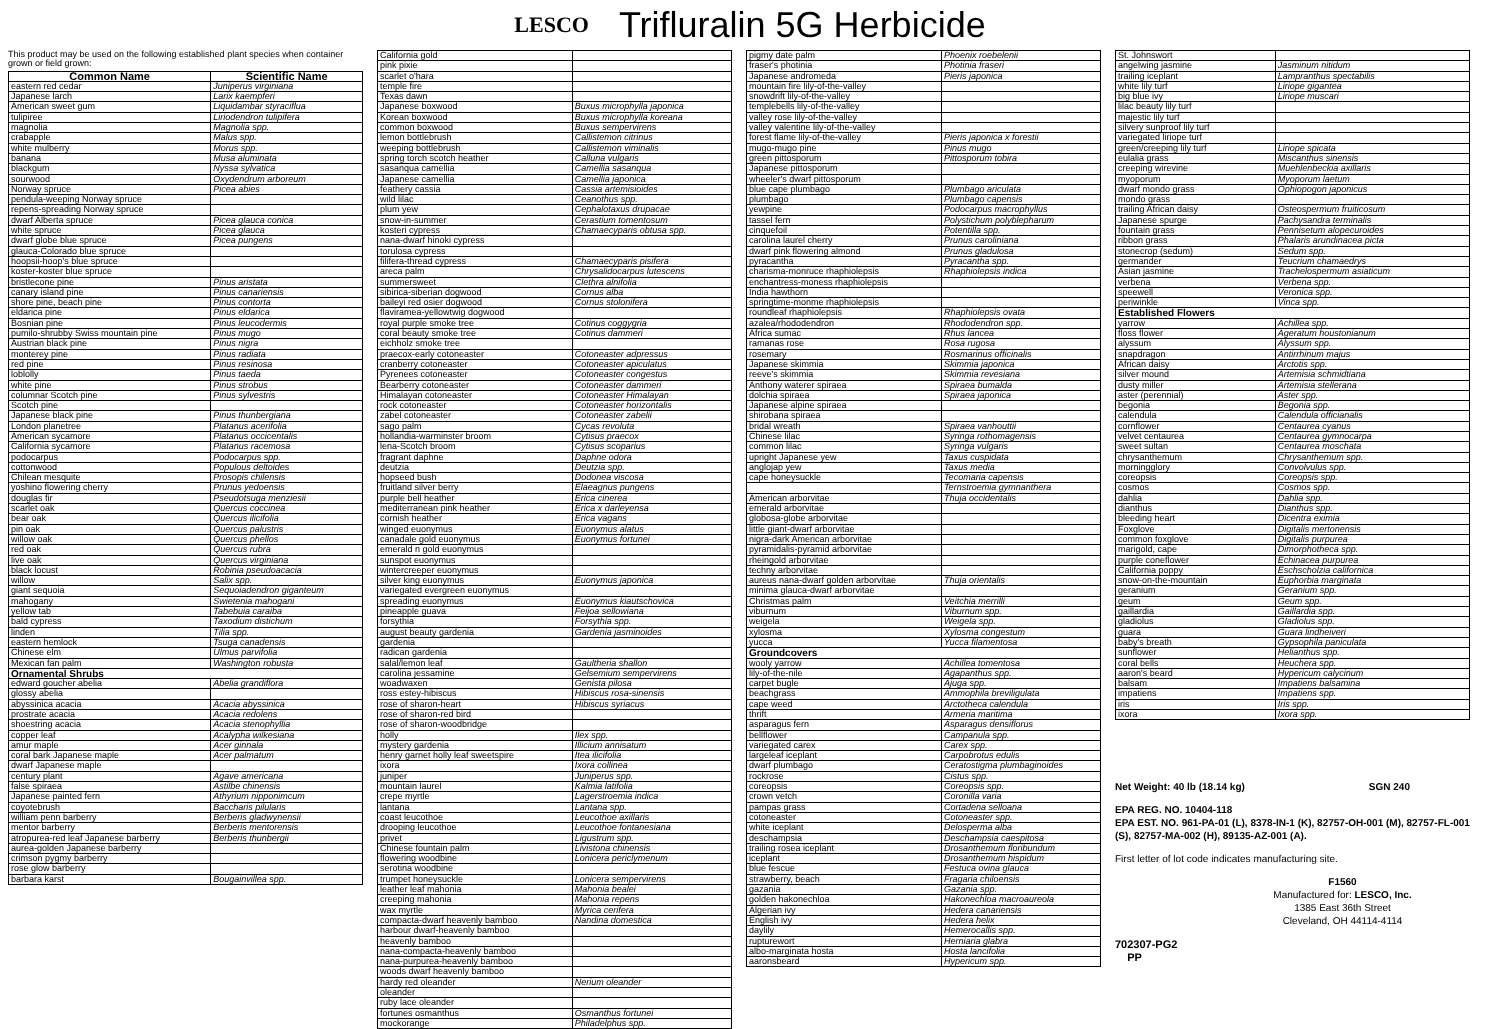LESCO Trifluralin 5G Herbicide
This product may be used on the following established plant species when container grown or field grown:
| Common Name | Scientific Name |
| --- | --- |
| eastern red cedar | Juniperus virginiana |
| Japanese larch | Larix kaempferi |
| American sweet gum | Liquidambar styraciflua |
| tulipiree | Liriodendron tulipifera |
| magnolia | Magnolia spp. |
| crabapple | Malus spp. |
| white mulberry | Morus spp. |
| banana | Musa aluminata |
| blackgum | Nyssa sylvatica |
| sourwood | Oxydendrum arboreum |
| Norway spruce | Picea abies |
| pendula-weeping Norway spruce | |
| repens-spreading Norway spruce | |
| dwarf Alberta spruce | Picea glauca conica |
| white spruce | Picea glauca |
| dwarf globe blue spruce | Picea pungens |
| glauca-Colorado blue spruce | |
| hoopsii-hoop's blue spruce | |
| koster-koster blue spruce | |
| bristlecone pine | Pinus aristata |
| canary island pine | Pinus canariensis |
| shore pine, beach pine | Pinus contorta |
| eldarica pine | Pinus eldarica |
| Bosnian pine | Pinus leucodermis |
| pumilo-shrubby Swiss mountain pine | Pinus mugo |
| Austrian black pine | Pinus nigra |
| monterey pine | Pinus radiata |
| red pine | Pinus resinosa |
| loblolly | Pinus taeda |
| white pine | Pinus strobus |
| columnar Scotch pine | Pinus sylvestris |
| Scotch pine | |
| Japanese black pine | Pinus thunbergiana |
| London planetree | Platanus acerifolia |
| American sycamore | Platanus occicentalis |
| California sycamore | Platanus racemosa |
| podocarpus | Podocarpus spp. |
| cottonwood | Populous deltoides |
| Chilean mesquite | Prosopis chilensis |
| yoshino flowering cherry | Prunus yedoensis |
| douglas fir | Pseudotsuga menziesii |
| scarlet oak | Quercus coccinea |
| bear oak | Quercus ilicifolia |
| pin oak | Quercus palustris |
| willow oak | Quercus phellos |
| red oak | Quercus rubra |
| live oak | Quercus virginiana |
| black locust | Robinia pseudoacacia |
| willow | Salix spp. |
| giant sequoia | Sequoiadendron giganteum |
| mahogany | Swietenia mahogani |
| yellow tab | Tabebuia caraiba |
| bald cypress | Taxodium distichum |
| linden | Tilia spp. |
| eastern hemlock | Tsuga canadensis |
| Chinese elm | Ulmus parvifolia |
| Mexican fan palm | Washington robusta |
| Ornamental Shrubs | |
| edward goucher abelia | Abelia grandiflora |
| glossy abelia | |
| abyssinica acacia | Acacia abyssinica |
| prostrate acacia | Acacia redolens |
| shoestring acacia | Acacia stenophyllia |
| copper leaf | Acalypha wilkesiana |
| amur maple | Acer ginnala |
| coral bark Japanese maple | Acer palmatum |
| dwarf Japanese maple | |
| century plant | Agave americana |
| false spiraea | Astilbe chinensis |
| Japanese painted fern | Athyrium nipponimcum |
| coyotebrush | Baccharis pilularis |
| william penn barberry | Berberis gladwynensii |
| mentor barberry | Berberis mentorensis |
| atropurea-red leaf Japanese barberry | Berberis thunbergii |
| aurea-golden Japanese barberry | |
| crimson pygmy barberry | |
| rose glow barberry | |
| barbara karst | Bougainvillea spp. |
| California gold | |
| pink pixie | |
| scarlet o'hara | |
| temple fire | |
| Texas dawn | |
| Japanese boxwood | Buxus microphylla japonica |
| Korean boxwood | Buxus microphylla koreana |
| common boxwood | Buxus sempervirens |
| lemon bottlebrush | Callistemon citrinus |
| weeping bottlebrush | Callistemon viminalis |
| spring torch scotch heather | Calluna vulgaris |
| sasanqua camellia | Camellia sasanqua |
| Japanese camellia | Camellia japonica |
| feathery cassia | Cassia artemisioides |
| wild lilac | Ceanothus spp. |
| plum yew | Cephalotaxus drupacae |
| snow-in-summer | Cerastium tomentosum |
| kosteri cypress | Chamaecyparis obtusa spp. |
| nana-dwarf hinoki cypress | |
| torulosa cypress | |
| filifera-thread cypress | Chamaecyparis pisifera |
| areca palm | Chrysalidocarpus lutescens |
| summersweet | Clethra alnifolia |
| sibirica-siberian dogwood | Cornus alba |
| baileyi red osier dogwood | Cornus stolonifera |
| flaviramea-yellowtwig dogwood | |
| royal purple smoke tree | Cotinus coggygria |
| coral beauty smoke tree | Cotinus dammeri |
| eichholz smoke tree | |
| praecox-early cotoneaster | Cotoneaster adpressus |
| cranberry cotoneaster | Cotoneaster apiculatus |
| Pyrenees cotoneaster | Cotoneaster congestus |
| Bearberry cotoneaster | Cotoneaster dammeri |
| Himalayan cotoneaster | Cotoneaster Himalayan |
| rock cotoneaster | Cotoneaster horizontalis |
| zabel cotoneaster | Cotoneaster zabelii |
| sago palm | Cycas revoluta |
| hollandia-warminster broom | Cytisus praecox |
| lena-Scotch broom | Cytisus scoparius |
| fragrant daphne | Daphne odora |
| deutzia | Deutzia spp. |
| hopseed bush | Dodonea viscosa |
| fruitland silver berry | Elaeagnus pungens |
| purple bell heather | Erica cinerea |
| mediterranean pink heather | Erica x darleyensa |
| cornish heather | Erica vagans |
| winged euonymus | Euonymus alatus |
| canadale gold euonymus | Euonymus fortunei |
| emerald n gold euonymus | |
| sunspot euonymus | |
| wintercreeper euonymus | |
| silver king euonymus | Euonymus japonica |
| variegated evergreen euonymus | |
| spreading euonymus | Euonymus kiautschovica |
| pineapple guava | Feijoa sellowiana |
| forsythia | Forsythia spp. |
| august beauty gardenia | Gardenia jasminoides |
| gardenia | |
| radican gardenia | |
| salal/lemon leaf | Gaultheria shallon |
| carolina jessamine | Gelsemium sempervirens |
| woadwaxen | Genista pilosa |
| ross estey-hibiscus | Hibiscus rosa-sinensis |
| rose of sharon-heart | Hibiscus syriacus |
| rose of sharon-red bird | |
| rose of sharon-woodbridge | |
| holly | Ilex spp. |
| mystery gardenia | Illicium annisatum |
| henry garnet holly leaf sweetspire | Itea ilicifolia |
| ixora | Ixora collinea |
| juniper | Juniperus spp. |
| mountain laurel | Kalmia latifolia |
| crepe myrtle | Lagerstroemia indica |
| lantana | Lantana spp. |
| coast leucothoe | Leucothoe axillaris |
| drooping leucothoe | Leucothoe fontanesiana |
| privet | Ligustrum spp. |
| Chinese fountain palm | Livistona chinensis |
| flowering woodbine | Lonicera periclymenum |
| serotina woodbine | |
| trumpet honeysuckle | Lonicera sempervirens |
| leather leaf mahonia | Mahonia bealei |
| creeping mahonia | Mahonia repens |
| wax myrtle | Myrica cerifera |
| compacta-dwarf heavenly bamboo | Nandina domestica |
| harbour dwarf-heavenly bamboo | |
| heavenly bamboo | |
| nana-compacta-heavenly bamboo | |
| nana-purpurea-heavenly bamboo | |
| woods dwarf heavenly bamboo | |
| hardy red oleander | Nerium oleander |
| oleander | |
| ruby lace oleander | |
| fortunes osmanthus | Osmanthus fortunei |
| mockorange | Philadelphus spp. |
| pigmy date palm | Phoenix roebelenii |
| fraser's photinia | Photinia fraseri |
| Japanese andromeda | Pieris japonica |
| mountain fire lily-of-the-valley | |
| snowdrift lily-of-the-valley | |
| templebells lily-of-the-valley | |
| valley rose lily-of-the-valley | |
| valley valentine lily-of-the-valley | |
| forest flame lily-of-the-valley | Pieris japonica x forestii |
| mugo-mugo pine | Pinus mugo |
| green pittosporum | Pittosporum tobira |
| Japanese pittosporum | |
| wheeler's dwarf pittosporum | |
| blue cape plumbago | Plumbago ariculata |
| plumbago | Plumbago capensis |
| yewpine | Podocarpus macrophyllus |
| tassel fern | Polystichum polyblepharum |
| cinquefoil | Potentilla spp. |
| carolina laurel cherry | Prunus caroliniana |
| dwarf pink flowering almond | Prunus gladulosa |
| pyracantha | Pyracantha spp. |
| charisma-monruce rhaphiolepsis | Rhaphiolepsis indica |
| enchantress-moness rhaphiolepsis | |
| India hawthorn | |
| springtime-monme rhaphiolepsis | |
| roundleaf rhaphiolepsis | Rhaphiolepsis ovata |
| azalea/rhododendron | Rhododendron spp. |
| Africa sumac | Rhus lancea |
| ramanas rose | Rosa rugosa |
| rosemary | Rosmarinus officinalis |
| Japanese skimmia | Skimmia japonica |
| reeve's skimmia | Skimmia revesiana |
| Anthony waterer spiraea | Spiraea bumalda |
| dolchia spiraea | Spiraea japonica |
| Japanese alpine spiraea | |
| shirobana spiraea | |
| bridal wreath | Spiraea vanhouttii |
| Chinese lilac | Syringa rothomagensis |
| common lilac | Syringa vulgaris |
| upright Japanese yew | Taxus cuspidata |
| anglojap yew | Taxus media |
| cape honeysuckle | Tecomaria capensis |
| | Ternstroemia gymnanthera |
| American arborvitae | Thuja occidentalis |
| emerald arborvitae | |
| globosa-globe arborvitae | |
| little giant-dwarf arborvitae | |
| nigra-dark American arborvitae | |
| pyramidalis-pyramid arborvitae | |
| rheingold arborvitae | |
| techny arborvitae | |
| aureus nana-dwarf golden arborvitae | Thuja orientalis |
| minima glauca-dwarf arborvitae | |
| Christmas palm | Veitchia merrilli |
| viburnum | Viburnum spp. |
| weigela | Weigela spp. |
| xylosma | Xylosma congestum |
| yucca | Yucca filamentosa |
| Groundcovers | |
| wooly yarrow | Achillea tomentosa |
| lily-of-the-nile | Agapanthus spp. |
| carpet bugle | Ajuga spp. |
| beachgrass | Ammophila breviligulata |
| cape weed | Arctotheca calendula |
| thrift | Armeria maritima |
| asparagus fern | Asparagus densiflorus |
| bellflower | Campanula spp. |
| variegated carex | Carex spp. |
| largeleaf iceplant | Carpobrotus edulis |
| dwarf plumbago | Ceratostigma plumbaginoides |
| rockrose | Cistus spp. |
| coreopsis | Coreopsis spp. |
| crown vetch | Coronilla varia |
| pampas grass | Cortadena selloana |
| cotoneaster | Cotoneaster spp. |
| white iceplant | Delosperma alba |
| deschampsia | Deschampsia caespitosa |
| trailing rosea iceplant | Drosanthemum floribundum |
| iceplant | Drosanthemum hispidum |
| blue fescue | Festuca ovina glauca |
| strawberry, beach | Fragaria chiloensis |
| gazania | Gazania spp. |
| golden hakonechloa | Hakonechloa macroaureola |
| Algerian ivy | Hedera canariensis |
| English ivy | Hedera helix |
| daylily | Hemerocallis spp. |
| rupturewort | Herniaria glabra |
| albo-marginata hosta | Hosta lancifolia |
| aaronsbeard | Hypericum spp. |
| St. Johnswort | |
| angelwing jasmine | Jasminum nitidum |
| trailing iceplant | Lampranthus spectabilis |
| white lily turf | Liriope gigantea |
| big blue ivy | Liriope muscari |
| lilac beauty lily turf | |
| majestic lily turf | |
| silvery sunproof lily turf | |
| variegated liriope turf | |
| green/creeping lily turf | Liriope spicata |
| eulalia grass | Miscanthus sinensis |
| creeping wirevine | Muehlenbeckia axillaris |
| myoporum | Myoporum laetum |
| dwarf mondo grass | Ophiopogon japonicus |
| mondo grass | |
| trailing African daisy | Osteospermum fruiticosum |
| Japanese spurge | Pachysandra terminalis |
| fountain grass | Pennisetum alopecuroides |
| ribbon grass | Phalaris arundinacea picta |
| stonecrop (sedum) | Sedum spp. |
| germander | Teucrium chamaedrys |
| Asian jasmine | Trachelospermum asiaticum |
| verbena | Verbena spp. |
| speewell | Veronica spp. |
| periwinkle | Vinca spp. |
| Established Flowers | |
| yarrow | Achillea spp. |
| floss flower | Ageratum houstonianum |
| alyssum | Alyssum spp. |
| snapdragon | Antirrhinum majus |
| African daisy | Arctotis spp. |
| silver mound | Artemisia schmidtiana |
| dusty miller | Artemisia stellerana |
| aster (perennial) | Aster spp. |
| begonia | Begonia spp. |
| calendula | Calendula officianalis |
| cornflower | Centaurea cyanus |
| velvet centaurea | Centaurea gymnocarpa |
| sweet sultan | Centaurea moschata |
| chrysanthemum | Chrysanthemum spp. |
| morningglory | Convolvulus spp. |
| coreopsis | Coreopsis spp. |
| cosmos | Cosmos spp. |
| dahlia | Dahlia spp. |
| dianthus | Dianthus spp. |
| bleeding heart | Dicentra eximia |
| Foxglove | Digitalis mertonensis |
| common foxglove | Digitalis purpurea |
| marigold, cape | Dimorphotheca spp. |
| purple coneflower | Echinacea purpurea |
| California poppy | Eschscholzia californica |
| snow-on-the-mountain | Euphorbia marginata |
| geranium | Geranium spp. |
| geum | Geum spp. |
| gaillardia | Gaillardia spp. |
| gladiolus | Gladiolus spp. |
| guara | Guara lindheiveri |
| baby's breath | Gypsophila paniculata |
| sunflower | Helianthus spp. |
| coral bells | Heuchera spp. |
| aaron's beard | Hypericum calycinum |
| balsam | Impatiens balsamina |
| impatiens | Impatiens spp. |
| iris | Iris spp. |
| ixora | Ixora spp. |
Net Weight: 40 lb (18.14 kg) SGN 240
EPA REG. NO. 10404-118
EPA EST. NO. 961-PA-01 (L), 8378-IN-1 (K), 82757-OH-001 (M), 82757-FL-001 (S), 82757-MA-002 (H), 89135-AZ-001 (A).
First letter of lot code indicates manufacturing site.
F1560
Manufactured for: LESCO, Inc.
1385 East 36th Street
Cleveland, OH 44114-4114
702307-PG2
PP